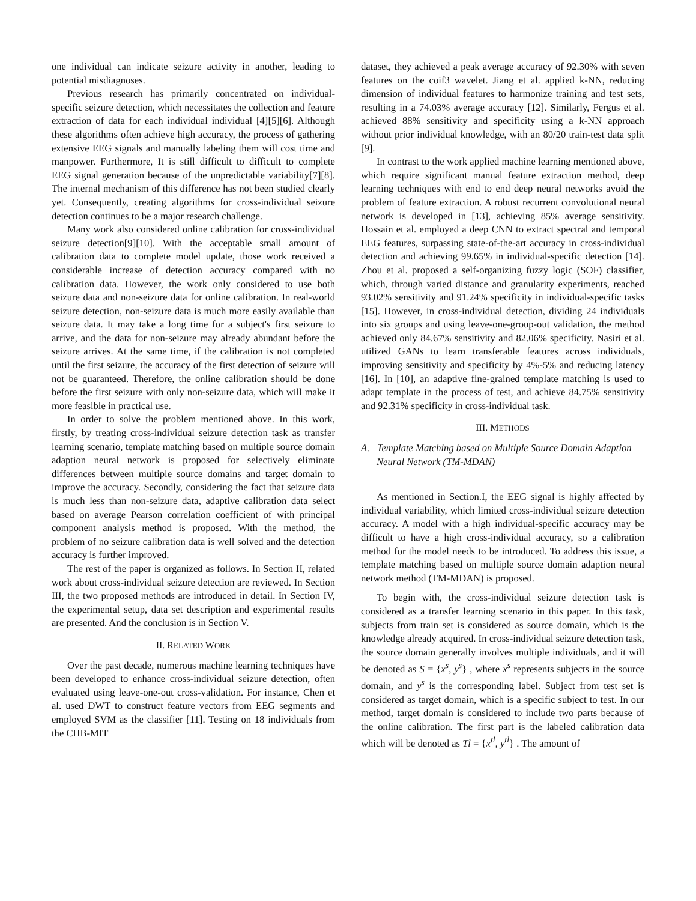one individual can indicate seizure activity in another, leading to potential misdiagnoses.
Previous research has primarily concentrated on individual-specific seizure detection, which necessitates the collection and feature extraction of data for each individual individual [4][5][6]. Although these algorithms often achieve high accuracy, the process of gathering extensive EEG signals and manually labeling them will cost time and manpower. Furthermore, It is still difficult to difficult to complete EEG signal generation because of the unpredictable variability[7][8]. The internal mechanism of this difference has not been studied clearly yet. Consequently, creating algorithms for cross-individual seizure detection continues to be a major research challenge.
Many work also considered online calibration for cross-individual seizure detection[9][10]. With the acceptable small amount of calibration data to complete model update, those work received a considerable increase of detection accuracy compared with no calibration data. However, the work only considered to use both seizure data and non-seizure data for online calibration. In real-world seizure detection, non-seizure data is much more easily available than seizure data. It may take a long time for a subject's first seizure to arrive, and the data for non-seizure may already abundant before the seizure arrives. At the same time, if the calibration is not completed until the first seizure, the accuracy of the first detection of seizure will not be guaranteed. Therefore, the online calibration should be done before the first seizure with only non-seizure data, which will make it more feasible in practical use.
In order to solve the problem mentioned above. In this work, firstly, by treating cross-individual seizure detection task as transfer learning scenario, template matching based on multiple source domain adaption neural network is proposed for selectively eliminate differences between multiple source domains and target domain to improve the accuracy. Secondly, considering the fact that seizure data is much less than non-seizure data, adaptive calibration data select based on average Pearson correlation coefficient of with principal component analysis method is proposed. With the method, the problem of no seizure calibration data is well solved and the detection accuracy is further improved.
The rest of the paper is organized as follows. In Section II, related work about cross-individual seizure detection are reviewed. In Section III, the two proposed methods are introduced in detail. In Section IV, the experimental setup, data set description and experimental results are presented. And the conclusion is in Section V.
II. RELATED WORK
Over the past decade, numerous machine learning techniques have been developed to enhance cross-individual seizure detection, often evaluated using leave-one-out cross-validation. For instance, Chen et al. used DWT to construct feature vectors from EEG segments and employed SVM as the classifier [11]. Testing on 18 individuals from the CHB-MIT
dataset, they achieved a peak average accuracy of 92.30% with seven features on the coif3 wavelet. Jiang et al. applied k-NN, reducing dimension of individual features to harmonize training and test sets, resulting in a 74.03% average accuracy [12]. Similarly, Fergus et al. achieved 88% sensitivity and specificity using a k-NN approach without prior individual knowledge, with an 80/20 train-test data split [9].
In contrast to the work applied machine learning mentioned above, which require significant manual feature extraction method, deep learning techniques with end to end deep neural networks avoid the problem of feature extraction. A robust recurrent convolutional neural network is developed in [13], achieving 85% average sensitivity. Hossain et al. employed a deep CNN to extract spectral and temporal EEG features, surpassing state-of-the-art accuracy in cross-individual detection and achieving 99.65% in individual-specific detection [14]. Zhou et al. proposed a self-organizing fuzzy logic (SOF) classifier, which, through varied distance and granularity experiments, reached 93.02% sensitivity and 91.24% specificity in individual-specific tasks [15]. However, in cross-individual detection, dividing 24 individuals into six groups and using leave-one-group-out validation, the method achieved only 84.67% sensitivity and 82.06% specificity. Nasiri et al. utilized GANs to learn transferable features across individuals, improving sensitivity and specificity by 4%-5% and reducing latency [16]. In [10], an adaptive fine-grained template matching is used to adapt template in the process of test, and achieve 84.75% sensitivity and 92.31% specificity in cross-individual task.
III. METHODS
A. Template Matching based on Multiple Source Domain Adaption Neural Network (TM-MDAN)
As mentioned in Section.I, the EEG signal is highly affected by individual variability, which limited cross-individual seizure detection accuracy. A model with a high individual-specific accuracy may be difficult to have a high cross-individual accuracy, so a calibration method for the model needs to be introduced. To address this issue, a template matching based on multiple source domain adaption neural network method (TM-MDAN) is proposed.
To begin with, the cross-individual seizure detection task is considered as a transfer learning scenario in this paper. In this task, subjects from train set is considered as source domain, which is the knowledge already acquired. In cross-individual seizure detection task, the source domain generally involves multiple individuals, and it will be denoted as S = {x<sup>s</sup>, y<sup>s</sup>} , where x<sup>s</sup> represents subjects in the source domain, and y<sup>s</sup> is the corresponding label. Subject from test set is considered as target domain, which is a specific subject to test. In our method, target domain is considered to include two parts because of the online calibration. The first part is the labeled calibration data which will be denoted as Tl = {x<sup>tl</sup>, y<sup>tl</sup>} . The amount of